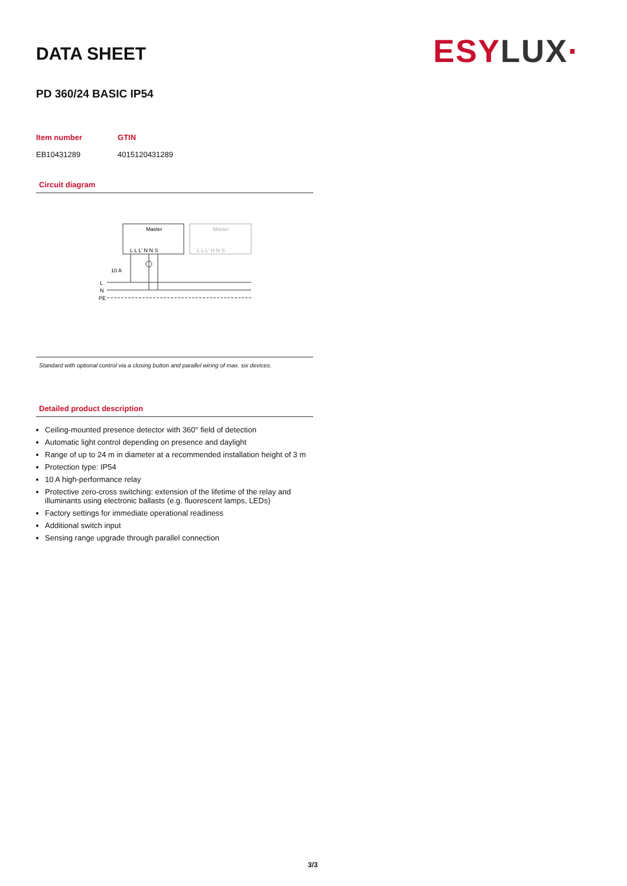ESY LUX·
DATA SHEET
PD 360/24 BASIC IP54
| Item number | GTIN |
| --- | --- |
| EB10431289 | 4015120431289 |
Circuit diagram
Master
Master
L L L' N N S
L L L' N N S
10 A
L
N
PE
Standard with optional control via a closing button and parallel wiring of max. six devices.
Detailed product description
Ceiling-mounted presence detector with 360° field of detection
Automatic light control depending on presence and daylight
Range of up to 24 m in diameter at a recommended installation height of 3 m
Protection type: IP54
10 A high-performance relay
Protective zero-cross switching: extension of the lifetime of the relay and illuminants using electronic ballasts (e.g. fluorescent lamps, LEDs)
Factory settings for immediate operational readiness
Additional switch input
Sensing range upgrade through parallel connection
3/3